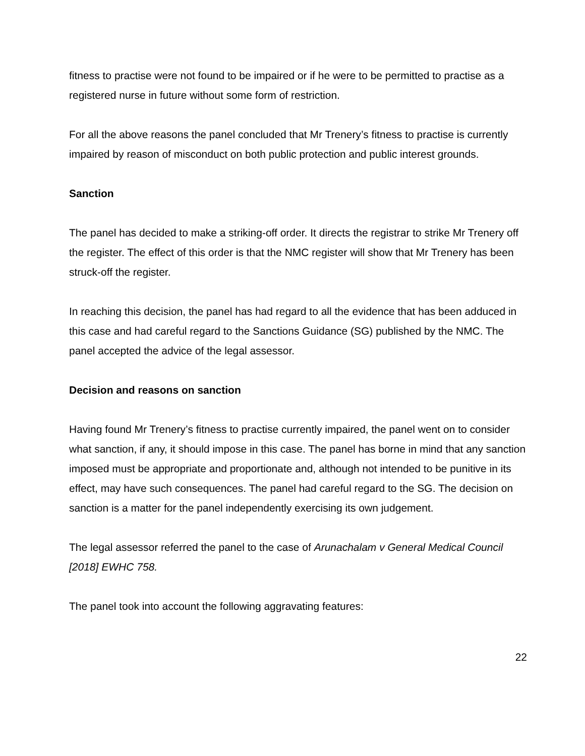fitness to practise were not found to be impaired or if he were to be permitted to practise as a registered nurse in future without some form of restriction.
For all the above reasons the panel concluded that Mr Trenery’s fitness to practise is currently impaired by reason of misconduct on both public protection and public interest grounds.
Sanction
The panel has decided to make a striking-off order. It directs the registrar to strike Mr Trenery off the register. The effect of this order is that the NMC register will show that Mr Trenery has been struck-off the register.
In reaching this decision, the panel has had regard to all the evidence that has been adduced in this case and had careful regard to the Sanctions Guidance (SG) published by the NMC. The panel accepted the advice of the legal assessor.
Decision and reasons on sanction
Having found Mr Trenery’s fitness to practise currently impaired, the panel went on to consider what sanction, if any, it should impose in this case. The panel has borne in mind that any sanction imposed must be appropriate and proportionate and, although not intended to be punitive in its effect, may have such consequences. The panel had careful regard to the SG. The decision on sanction is a matter for the panel independently exercising its own judgement.
The legal assessor referred the panel to the case of Arunachalam v General Medical Council [2018] EWHC 758.
The panel took into account the following aggravating features:
22